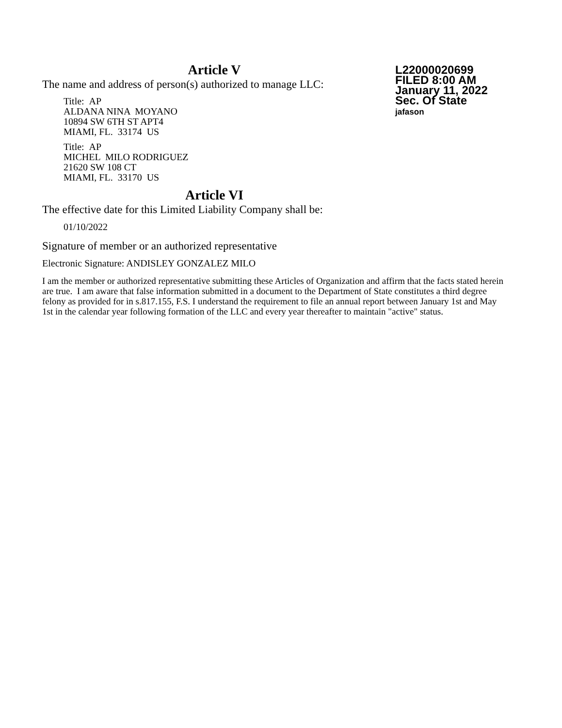Article V
The name and address of person(s) authorized to manage LLC:
Title: AP
ALDANA NINA MOYANO
10894 SW 6TH ST APT4
MIAMI, FL. 33174 US
Title: AP
MICHEL MILO RODRIGUEZ
21620 SW 108 CT
MIAMI, FL. 33170 US
Article VI
The effective date for this Limited Liability Company shall be:
01/10/2022
Signature of member or an authorized representative
Electronic Signature: ANDISLEY GONZALEZ MILO
I am the member or authorized representative submitting these Articles of Organization and affirm that the facts stated herein are true. I am aware that false information submitted in a document to the Department of State constitutes a third degree felony as provided for in s.817.155, F.S. I understand the requirement to file an annual report between January 1st and May 1st in the calendar year following formation of the LLC and every year thereafter to maintain "active" status.
L22000020699
FILED 8:00 AM
January 11, 2022
Sec. Of State
jafason